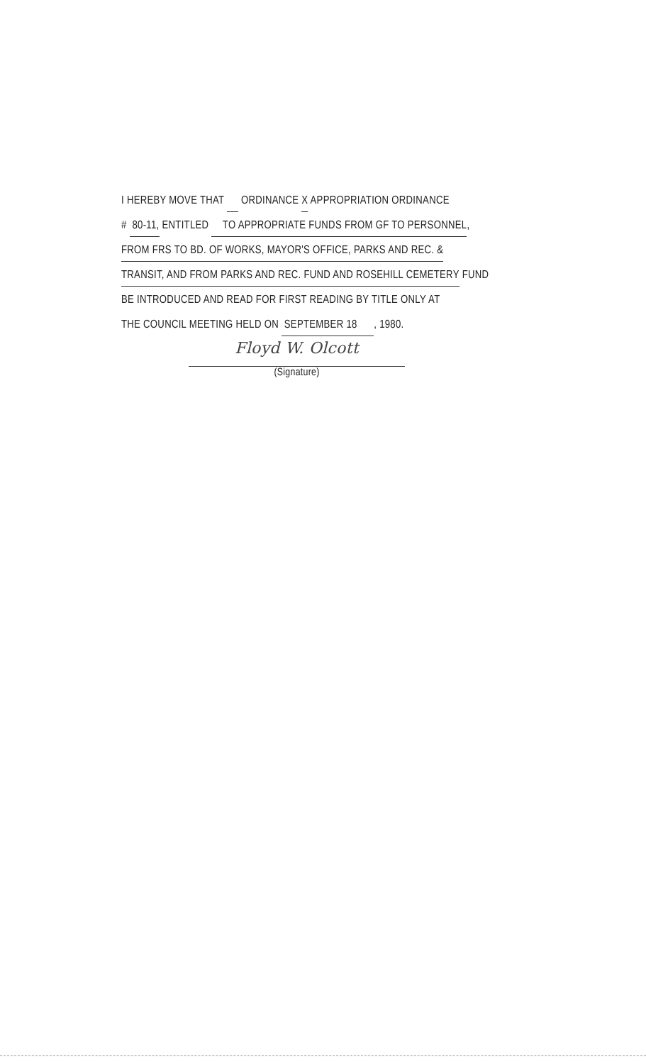I HEREBY MOVE THAT ORDINANCE X APPROPRIATION ORDINANCE
# 80-11, ENTITLED TO APPROPRIATE FUNDS FROM GF TO PERSONNEL,
FROM FRS TO BD. OF WORKS, MAYOR'S OFFICE, PARKS AND REC. &
TRANSIT, AND FROM PARKS AND REC. FUND AND ROSEHILL CEMETERY FUND
BE INTRODUCED AND READ FOR FIRST READING BY TITLE ONLY AT
THE COUNCIL MEETING HELD ON SEPTEMBER 18 , 1980.
Floyd W. Olcott
(Signature)